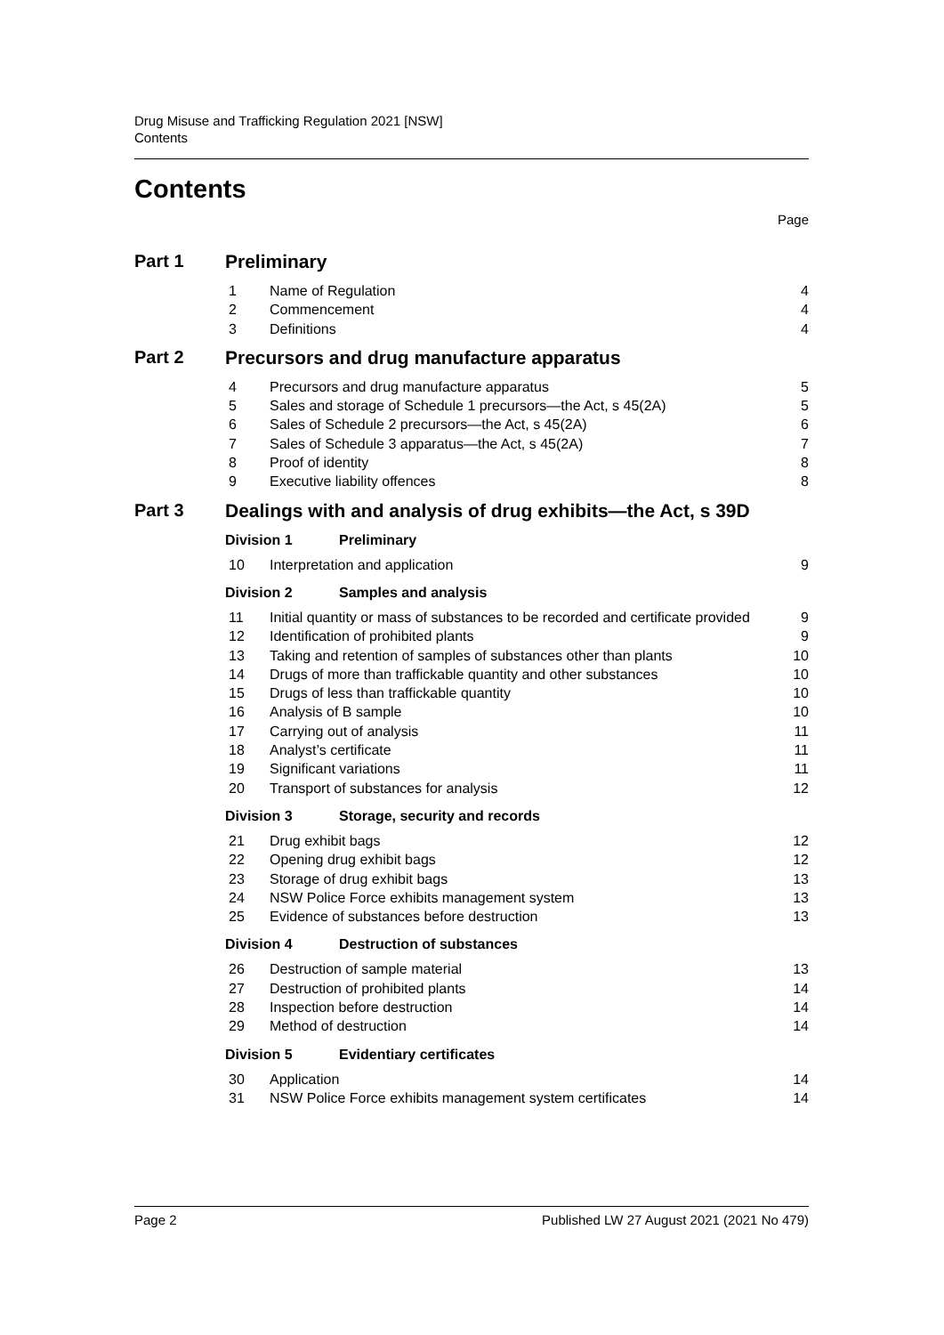Drug Misuse and Trafficking Regulation 2021 [NSW]
Contents
Contents
Page
Part 1 Preliminary
1 Name of Regulation 4
2 Commencement 4
3 Definitions 4
Part 2 Precursors and drug manufacture apparatus
4 Precursors and drug manufacture apparatus 5
5 Sales and storage of Schedule 1 precursors—the Act, s 45(2A) 5
6 Sales of Schedule 2 precursors—the Act, s 45(2A) 6
7 Sales of Schedule 3 apparatus—the Act, s 45(2A) 7
8 Proof of identity 8
9 Executive liability offences 8
Part 3 Dealings with and analysis of drug exhibits—the Act, s 39D
Division 1 Preliminary
10 Interpretation and application 9
Division 2 Samples and analysis
11 Initial quantity or mass of substances to be recorded and certificate provided 9
12 Identification of prohibited plants 9
13 Taking and retention of samples of substances other than plants 10
14 Drugs of more than traffickable quantity and other substances 10
15 Drugs of less than traffickable quantity 10
16 Analysis of B sample 10
17 Carrying out of analysis 11
18 Analyst’s certificate 11
19 Significant variations 11
20 Transport of substances for analysis 12
Division 3 Storage, security and records
21 Drug exhibit bags 12
22 Opening drug exhibit bags 12
23 Storage of drug exhibit bags 13
24 NSW Police Force exhibits management system 13
25 Evidence of substances before destruction 13
Division 4 Destruction of substances
26 Destruction of sample material 13
27 Destruction of prohibited plants 14
28 Inspection before destruction 14
29 Method of destruction 14
Division 5 Evidentiary certificates
30 Application 14
31 NSW Police Force exhibits management system certificates 14
Page 2 Published LW 27 August 2021 (2021 No 479)